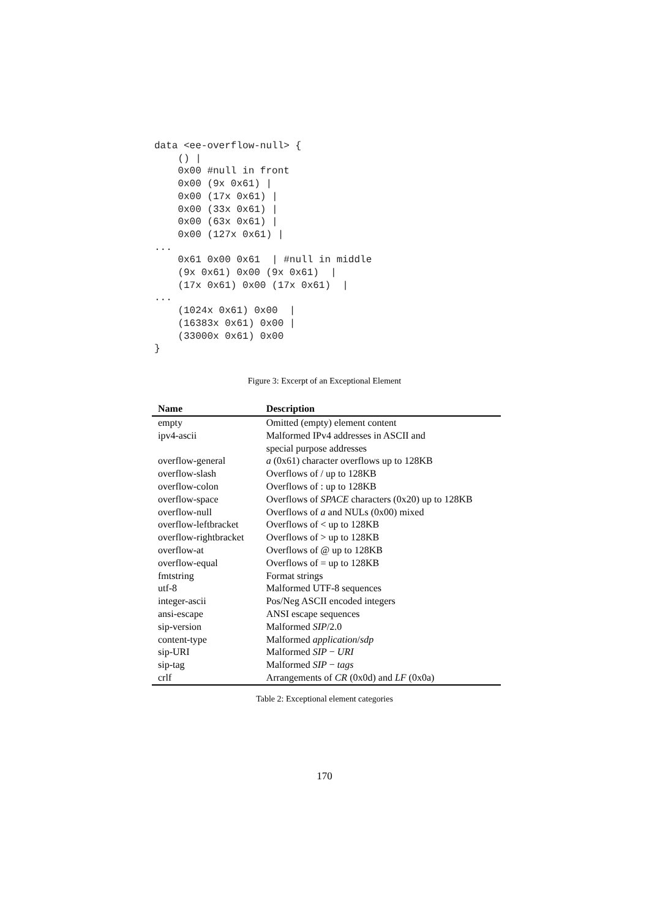data <ee-overflow-null> {
    () |
    0x00 #null in front
    0x00 (9x 0x61) |
    0x00 (17x 0x61) |
    0x00 (33x 0x61) |
    0x00 (63x 0x61) |
    0x00 (127x 0x61) |
...
    0x61 0x00 0x61  | #null in middle
    (9x 0x61) 0x00 (9x 0x61)  |
    (17x 0x61) 0x00 (17x 0x61)  |
...
    (1024x 0x61) 0x00  |
    (16383x 0x61) 0x00 |
    (33000x 0x61) 0x00
}
Figure 3: Excerpt of an Exceptional Element
| Name | Description |
| --- | --- |
| empty | Omitted (empty) element content |
| ipv4-ascii | Malformed IPv4 addresses in ASCII and special purpose addresses |
| overflow-general | a (0x61) character overflows up to 128KB |
| overflow-slash | Overflows of / up to 128KB |
| overflow-colon | Overflows of : up to 128KB |
| overflow-space | Overflows of SPACE characters (0x20) up to 128KB |
| overflow-null | Overflows of a and NULs (0x00) mixed |
| overflow-leftbracket | Overflows of < up to 128KB |
| overflow-rightbracket | Overflows of > up to 128KB |
| overflow-at | Overflows of @ up to 128KB |
| overflow-equal | Overflows of = up to 128KB |
| fmtstring | Format strings |
| utf-8 | Malformed UTF-8 sequences |
| integer-ascii | Pos/Neg ASCII encoded integers |
| ansi-escape | ANSI escape sequences |
| sip-version | Malformed SIP /2.0 |
| content-type | Malformed application / sdp |
| sip-URI | Malformed SIP − URI |
| sip-tag | Malformed SIP − tags |
| crlf | Arrangements of CR (0x0d) and LF (0x0a) |
Table 2: Exceptional element categories
170